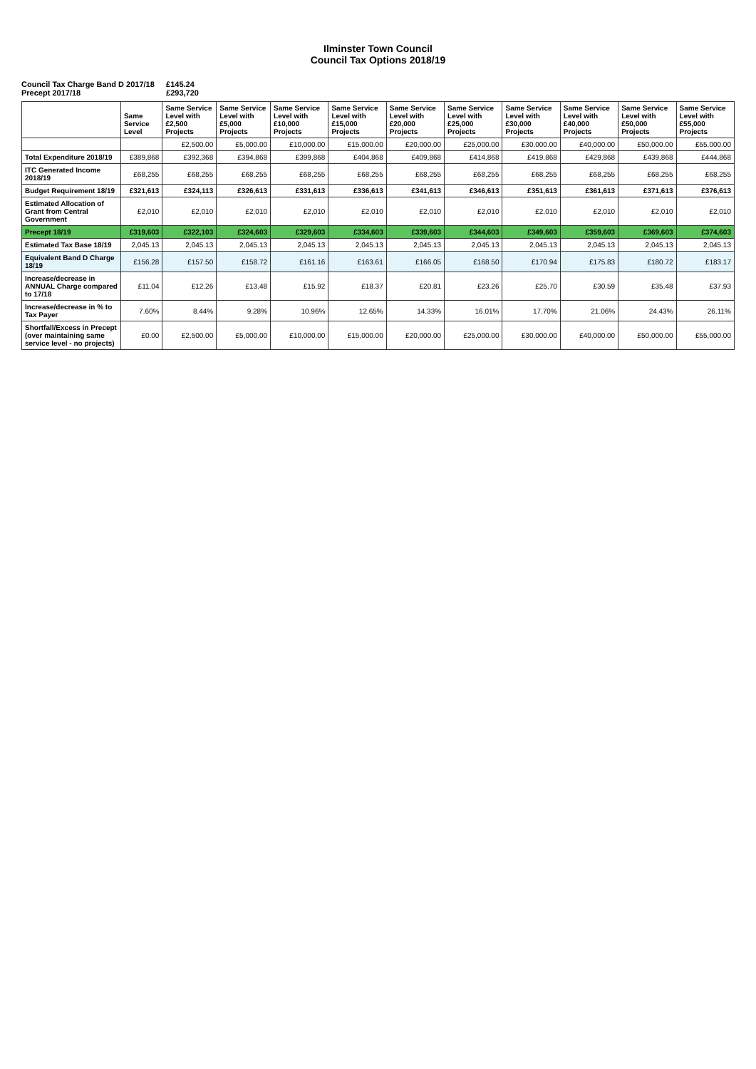Ilminster Town Council
Council Tax Options 2018/19
Council Tax Charge Band D 2017/18 £145.24
Precept 2017/18 £293,720
| | Same Service Level | Same Service Level with £2,500 Projects | Same Service Level with £5,000 Projects | Same Service Level with £10,000 Projects | Same Service Level with £15,000 Projects | Same Service Level with £20,000 Projects | Same Service Level with £25,000 Projects | Same Service Level with £30,000 Projects | Same Service Level with £40,000 Projects | Same Service Level with £50,000 Projects | Same Service Level with £55,000 Projects |
| --- | --- | --- | --- | --- | --- | --- | --- | --- | --- | --- | --- |
| | | £2,500.00 | £5,000.00 | £10,000.00 | £15,000.00 | £20,000.00 | £25,000.00 | £30,000.00 | £40,000.00 | £50,000.00 | £55,000.00 |
| Total Expenditure 2018/19 | £389,868 | £392,368 | £394,868 | £399,868 | £404,868 | £409,868 | £414,868 | £419,868 | £429,868 | £439,868 | £444,868 |
| ITC Generated Income 2018/19 | £68,255 | £68,255 | £68,255 | £68,255 | £68,255 | £68,255 | £68,255 | £68,255 | £68,255 | £68,255 | £68,255 |
| Budget Requirement 18/19 | £321,613 | £324,113 | £326,613 | £331,613 | £336,613 | £341,613 | £346,613 | £351,613 | £361,613 | £371,613 | £376,613 |
| Estimated Allocation of Grant from Central Government | £2,010 | £2,010 | £2,010 | £2,010 | £2,010 | £2,010 | £2,010 | £2,010 | £2,010 | £2,010 | £2,010 |
| Precept 18/19 | £319,603 | £322,103 | £324,603 | £329,603 | £334,603 | £339,603 | £344,603 | £349,603 | £359,603 | £369,603 | £374,603 |
| Estimated Tax Base 18/19 | 2,045.13 | 2,045.13 | 2,045.13 | 2,045.13 | 2,045.13 | 2,045.13 | 2,045.13 | 2,045.13 | 2,045.13 | 2,045.13 | 2,045.13 |
| Equivalent Band D Charge 18/19 | £156.28 | £157.50 | £158.72 | £161.16 | £163.61 | £166.05 | £168.50 | £170.94 | £175.83 | £180.72 | £183.17 |
| Increase/decrease in ANNUAL Charge compared to 17/18 | £11.04 | £12.26 | £13.48 | £15.92 | £18.37 | £20.81 | £23.26 | £25.70 | £30.59 | £35.48 | £37.93 |
| Increase/decrease in % to Tax Payer | 7.60% | 8.44% | 9.28% | 10.96% | 12.65% | 14.33% | 16.01% | 17.70% | 21.06% | 24.43% | 26.11% |
| Shortfall/Excess in Precept (over maintaining same service level - no projects) | £0.00 | £2,500.00 | £5,000.00 | £10,000.00 | £15,000.00 | £20,000.00 | £25,000.00 | £30,000.00 | £40,000.00 | £50,000.00 | £55,000.00 |